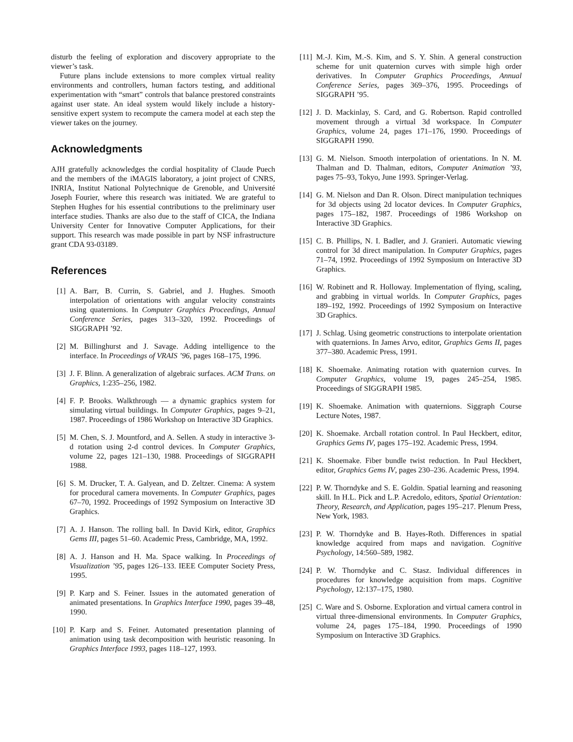disturb the feeling of exploration and discovery appropriate to the viewer’s task.
Future plans include extensions to more complex virtual reality environments and controllers, human factors testing, and additional experimentation with “smart” controls that balance prestored constraints against user state. An ideal system would likely include a history-sensitive expert system to recompute the camera model at each step the viewer takes on the journey.
Acknowledgments
AJH gratefully acknowledges the cordial hospitality of Claude Puech and the members of the iMAGIS laboratory, a joint project of CNRS, INRIA, Institut National Polytechnique de Grenoble, and Université Joseph Fourier, where this research was initiated. We are grateful to Stephen Hughes for his essential contributions to the preliminary user interface studies. Thanks are also due to the staff of CICA, the Indiana University Center for Innovative Computer Applications, for their support. This research was made possible in part by NSF infrastructure grant CDA 93-03189.
References
[1] A. Barr, B. Currin, S. Gabriel, and J. Hughes. Smooth interpolation of orientations with angular velocity constraints using quaternions. In Computer Graphics Proceedings, Annual Conference Series, pages 313–320, 1992. Proceedings of SIGGRAPH ’92.
[2] M. Billinghurst and J. Savage. Adding intelligence to the interface. In Proceedings of VRAIS ’96, pages 168–175, 1996.
[3] J. F. Blinn. A generalization of algebraic surfaces. ACM Trans. on Graphics, 1:235–256, 1982.
[4] F. P. Brooks. Walkthrough — a dynamic graphics system for simulating virtual buildings. In Computer Graphics, pages 9–21, 1987. Proceedings of 1986 Workshop on Interactive 3D Graphics.
[5] M. Chen, S. J. Mountford, and A. Sellen. A study in interactive 3-d rotation using 2-d control devices. In Computer Graphics, volume 22, pages 121–130, 1988. Proceedings of SIGGRAPH 1988.
[6] S. M. Drucker, T. A. Galyean, and D. Zeltzer. Cinema: A system for procedural camera movements. In Computer Graphics, pages 67–70, 1992. Proceedings of 1992 Symposium on Interactive 3D Graphics.
[7] A. J. Hanson. The rolling ball. In David Kirk, editor, Graphics Gems III, pages 51–60. Academic Press, Cambridge, MA, 1992.
[8] A. J. Hanson and H. Ma. Space walking. In Proceedings of Visualization ’95, pages 126–133. IEEE Computer Society Press, 1995.
[9] P. Karp and S. Feiner. Issues in the automated generation of animated presentations. In Graphics Interface 1990, pages 39–48, 1990.
[10] P. Karp and S. Feiner. Automated presentation planning of animation using task decomposition with heuristic reasoning. In Graphics Interface 1993, pages 118–127, 1993.
[11] M.-J. Kim, M.-S. Kim, and S. Y. Shin. A general construction scheme for unit quaternion curves with simple high order derivatives. In Computer Graphics Proceedings, Annual Conference Series, pages 369–376, 1995. Proceedings of SIGGRAPH ’95.
[12] J. D. Mackinlay, S. Card, and G. Robertson. Rapid controlled movement through a virtual 3d workspace. In Computer Graphics, volume 24, pages 171–176, 1990. Proceedings of SIGGRAPH 1990.
[13] G. M. Nielson. Smooth interpolation of orientations. In N. M. Thalman and D. Thalman, editors, Computer Animation ’93, pages 75–93, Tokyo, June 1993. Springer-Verlag.
[14] G. M. Nielson and Dan R. Olson. Direct manipulation techniques for 3d objects using 2d locator devices. In Computer Graphics, pages 175–182, 1987. Proceedings of 1986 Workshop on Interactive 3D Graphics.
[15] C. B. Phillips, N. I. Badler, and J. Granieri. Automatic viewing control for 3d direct manipulation. In Computer Graphics, pages 71–74, 1992. Proceedings of 1992 Symposium on Interactive 3D Graphics.
[16] W. Robinett and R. Holloway. Implementation of flying, scaling, and grabbing in virtual worlds. In Computer Graphics, pages 189–192, 1992. Proceedings of 1992 Symposium on Interactive 3D Graphics.
[17] J. Schlag. Using geometric constructions to interpolate orientation with quaternions. In James Arvo, editor, Graphics Gems II, pages 377–380. Academic Press, 1991.
[18] K. Shoemake. Animating rotation with quaternion curves. In Computer Graphics, volume 19, pages 245–254, 1985. Proceedings of SIGGRAPH 1985.
[19] K. Shoemake. Animation with quaternions. Siggraph Course Lecture Notes, 1987.
[20] K. Shoemake. Arcball rotation control. In Paul Heckbert, editor, Graphics Gems IV, pages 175–192. Academic Press, 1994.
[21] K. Shoemake. Fiber bundle twist reduction. In Paul Heckbert, editor, Graphics Gems IV, pages 230–236. Academic Press, 1994.
[22] P. W. Thorndyke and S. E. Goldin. Spatial learning and reasoning skill. In H.L. Pick and L.P. Acredolo, editors, Spatial Orientation: Theory, Research, and Application, pages 195–217. Plenum Press, New York, 1983.
[23] P. W. Thorndyke and B. Hayes-Roth. Differences in spatial knowledge acquired from maps and navigation. Cognitive Psychology, 14:560–589, 1982.
[24] P. W. Thorndyke and C. Stasz. Individual differences in procedures for knowledge acquisition from maps. Cognitive Psychology, 12:137–175, 1980.
[25] C. Ware and S. Osborne. Exploration and virtual camera control in virtual three-dimensional environments. In Computer Graphics, volume 24, pages 175–184, 1990. Proceedings of 1990 Symposium on Interactive 3D Graphics.